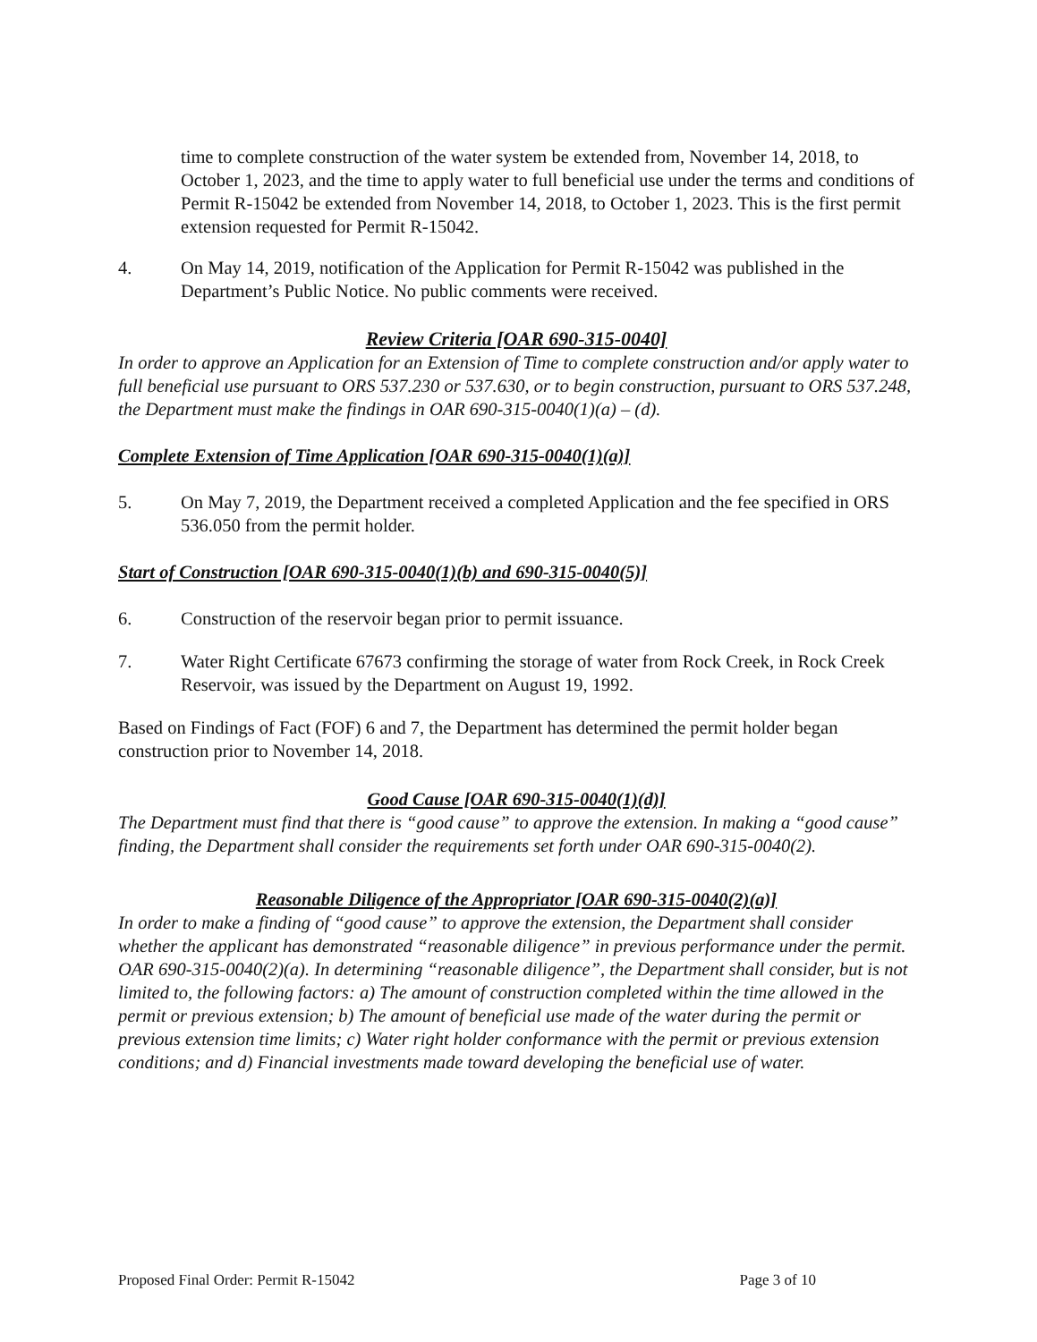time to complete construction of the water system be extended from, November 14, 2018, to October 1, 2023, and the time to apply water to full beneficial use under the terms and conditions of Permit R-15042 be extended from November 14, 2018, to October 1, 2023. This is the first permit extension requested for Permit R-15042.
4. On May 14, 2019, notification of the Application for Permit R-15042 was published in the Department’s Public Notice. No public comments were received.
Review Criteria [OAR 690-315-0040]
In order to approve an Application for an Extension of Time to complete construction and/or apply water to full beneficial use pursuant to ORS 537.230 or 537.630, or to begin construction, pursuant to ORS 537.248, the Department must make the findings in OAR 690-315-0040(1)(a) – (d).
Complete Extension of Time Application [OAR 690-315-0040(1)(a)]
5. On May 7, 2019, the Department received a completed Application and the fee specified in ORS 536.050 from the permit holder.
Start of Construction [OAR 690-315-0040(1)(b) and 690-315-0040(5)]
6. Construction of the reservoir began prior to permit issuance.
7. Water Right Certificate 67673 confirming the storage of water from Rock Creek, in Rock Creek Reservoir, was issued by the Department on August 19, 1992.
Based on Findings of Fact (FOF) 6 and 7, the Department has determined the permit holder began construction prior to November 14, 2018.
Good Cause [OAR 690-315-0040(1)(d)]
The Department must find that there is “good cause” to approve the extension. In making a “good cause” finding, the Department shall consider the requirements set forth under OAR 690-315-0040(2).
Reasonable Diligence of the Appropriator [OAR 690-315-0040(2)(a)]
In order to make a finding of “good cause” to approve the extension, the Department shall consider whether the applicant has demonstrated “reasonable diligence” in previous performance under the permit. OAR 690-315-0040(2)(a). In determining “reasonable diligence”, the Department shall consider, but is not limited to, the following factors: a) The amount of construction completed within the time allowed in the permit or previous extension; b) The amount of beneficial use made of the water during the permit or previous extension time limits; c) Water right holder conformance with the permit or previous extension conditions; and d) Financial investments made toward developing the beneficial use of water.
Proposed Final Order: Permit R-15042 Page 3 of 10